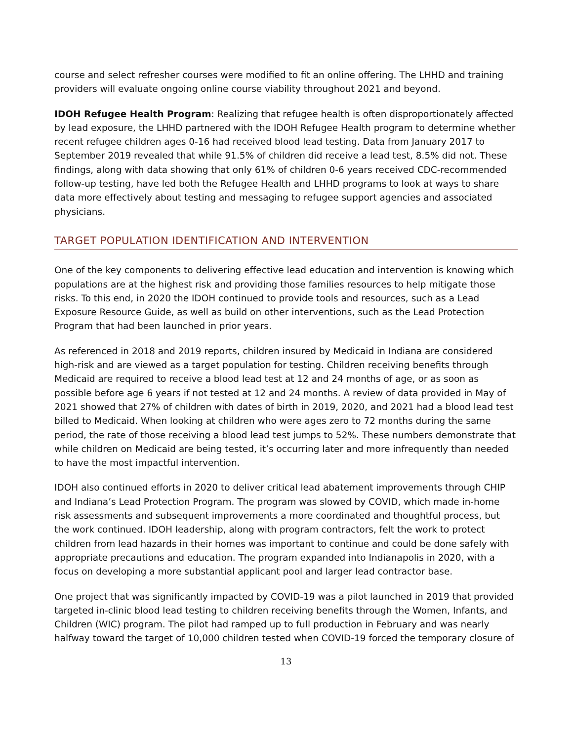course and select refresher courses were modified to fit an online offering. The LHHD and training providers will evaluate ongoing online course viability throughout 2021 and beyond.
IDOH Refugee Health Program: Realizing that refugee health is often disproportionately affected by lead exposure, the LHHD partnered with the IDOH Refugee Health program to determine whether recent refugee children ages 0-16 had received blood lead testing. Data from January 2017 to September 2019 revealed that while 91.5% of children did receive a lead test, 8.5% did not. These findings, along with data showing that only 61% of children 0-6 years received CDC-recommended follow-up testing, have led both the Refugee Health and LHHD programs to look at ways to share data more effectively about testing and messaging to refugee support agencies and associated physicians.
TARGET POPULATION IDENTIFICATION AND INTERVENTION
One of the key components to delivering effective lead education and intervention is knowing which populations are at the highest risk and providing those families resources to help mitigate those risks. To this end, in 2020 the IDOH continued to provide tools and resources, such as a Lead Exposure Resource Guide, as well as build on other interventions, such as the Lead Protection Program that had been launched in prior years.
As referenced in 2018 and 2019 reports, children insured by Medicaid in Indiana are considered high-risk and are viewed as a target population for testing. Children receiving benefits through Medicaid are required to receive a blood lead test at 12 and 24 months of age, or as soon as possible before age 6 years if not tested at 12 and 24 months. A review of data provided in May of 2021 showed that 27% of children with dates of birth in 2019, 2020, and 2021 had a blood lead test billed to Medicaid. When looking at children who were ages zero to 72 months during the same period, the rate of those receiving a blood lead test jumps to 52%. These numbers demonstrate that while children on Medicaid are being tested, it’s occurring later and more infrequently than needed to have the most impactful intervention.
IDOH also continued efforts in 2020 to deliver critical lead abatement improvements through CHIP and Indiana’s Lead Protection Program. The program was slowed by COVID, which made in-home risk assessments and subsequent improvements a more coordinated and thoughtful process, but the work continued. IDOH leadership, along with program contractors, felt the work to protect children from lead hazards in their homes was important to continue and could be done safely with appropriate precautions and education. The program expanded into Indianapolis in 2020, with a focus on developing a more substantial applicant pool and larger lead contractor base.
One project that was significantly impacted by COVID-19 was a pilot launched in 2019 that provided targeted in-clinic blood lead testing to children receiving benefits through the Women, Infants, and Children (WIC) program. The pilot had ramped up to full production in February and was nearly halfway toward the target of 10,000 children tested when COVID-19 forced the temporary closure of
13